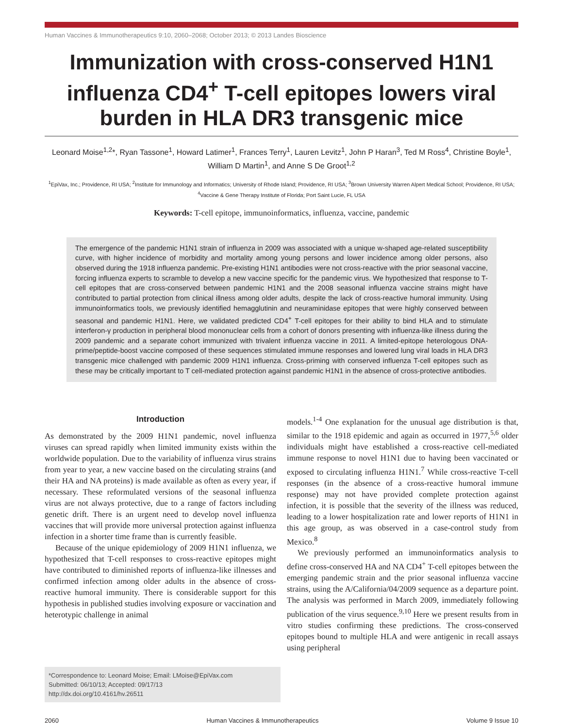Human Vaccines & Immunotherapeutics 9:10, 2060–2068; October 2013; © 2013 Landes Bioscience
Immunization with cross-conserved H1N1 influenza CD4<sup>+</sup> T-cell epitopes lowers viral burden in HLA DR3 transgenic mice
Leonard Moise<sup>1,2</sup>*, Ryan Tassone<sup>1</sup>, Howard Latimer<sup>1</sup>, Frances Terry<sup>1</sup>, Lauren Levitz<sup>1</sup>, John P Haran<sup>3</sup>, Ted M Ross<sup>4</sup>, Christine Boyle<sup>1</sup>, William D Martin<sup>1</sup>, and Anne S De Groot<sup>1,2</sup>
<sup>1</sup> EpiVax, Inc.; Providence, RI USA; <sup>2</sup>Institute for Immunology and Informatics; University of Rhode Island; Providence, RI USA; <sup>3</sup>Brown University Warren Alpert Medical School; Providence, RI USA; <sup>4</sup>Vaccine & Gene Therapy Institute of Florida; Port Saint Lucie, FL USA
Keywords: T-cell epitope, immunoinformatics, influenza, vaccine, pandemic
The emergence of the pandemic H1N1 strain of influenza in 2009 was associated with a unique w-shaped age-related susceptibility curve, with higher incidence of morbidity and mortality among young persons and lower incidence among older persons, also observed during the 1918 influenza pandemic. Pre-existing H1N1 antibodies were not cross-reactive with the prior seasonal vaccine, forcing influenza experts to scramble to develop a new vaccine specific for the pandemic virus. We hypothesized that response to T-cell epitopes that are cross-conserved between pandemic H1N1 and the 2008 seasonal influenza vaccine strains might have contributed to partial protection from clinical illness among older adults, despite the lack of cross-reactive humoral immunity. Using immunoinformatics tools, we previously identified hemagglutinin and neuraminidase epitopes that were highly conserved between seasonal and pandemic H1N1. Here, we validated predicted CD4<sup>+</sup> T-cell epitopes for their ability to bind HLA and to stimulate interferon-γ production in peripheral blood mononuclear cells from a cohort of donors presenting with influenza-like illness during the 2009 pandemic and a separate cohort immunized with trivalent influenza vaccine in 2011. A limited-epitope heterologous DNA-prime/peptide-boost vaccine composed of these sequences stimulated immune responses and lowered lung viral loads in HLA DR3 transgenic mice challenged with pandemic 2009 H1N1 influenza. Cross-priming with conserved influenza T-cell epitopes such as these may be critically important to T cell-mediated protection against pandemic H1N1 in the absence of cross-protective antibodies.
Introduction
As demonstrated by the 2009 H1N1 pandemic, novel influenza viruses can spread rapidly when limited immunity exists within the worldwide population. Due to the variability of influenza virus strains from year to year, a new vaccine based on the circulating strains (and their HA and NA proteins) is made available as often as every year, if necessary. These reformulated versions of the seasonal influenza virus are not always protective, due to a range of factors including genetic drift. There is an urgent need to develop novel influenza vaccines that will provide more universal protection against influenza infection in a shorter time frame than is currently feasible.
Because of the unique epidemiology of 2009 H1N1 influenza, we hypothesized that T-cell responses to cross-reactive epitopes might have contributed to diminished reports of influenza-like illnesses and confirmed infection among older adults in the absence of cross-reactive humoral immunity. There is considerable support for this hypothesis in published studies involving exposure or vaccination and heterotypic challenge in animal
models.<sup>1-4</sup> One explanation for the unusual age distribution is that, similar to the 1918 epidemic and again as occurred in 1977,<sup>5,6</sup> older individuals might have established a cross-reactive cell-mediated immune response to novel H1N1 due to having been vaccinated or exposed to circulating influenza H1N1.<sup>7</sup> While cross-reactive T-cell responses (in the absence of a cross-reactive humoral immune response) may not have provided complete protection against infection, it is possible that the severity of the illness was reduced, leading to a lower hospitalization rate and lower reports of H1N1 in this age group, as was observed in a case-control study from Mexico.<sup>8</sup>
We previously performed an immunoinformatics analysis to define cross-conserved HA and NA CD4<sup>+</sup> T-cell epitopes between the emerging pandemic strain and the prior seasonal influenza vaccine strains, using the A/California/04/2009 sequence as a departure point. The analysis was performed in March 2009, immediately following publication of the virus sequence.<sup>9,10</sup> Here we present results from in vitro studies confirming these predictions. The cross-conserved epitopes bound to multiple HLA and were antigenic in recall assays using peripheral
*Correspondence to: Leonard Moise; Email: LMoise@EpiVax.com
Submitted: 06/10/13; Accepted: 09/17/13
http://dx.doi.org/10.4161/hv.26511
2060 Human Vaccines & Immunotherapeutics Volume 9 Issue 10